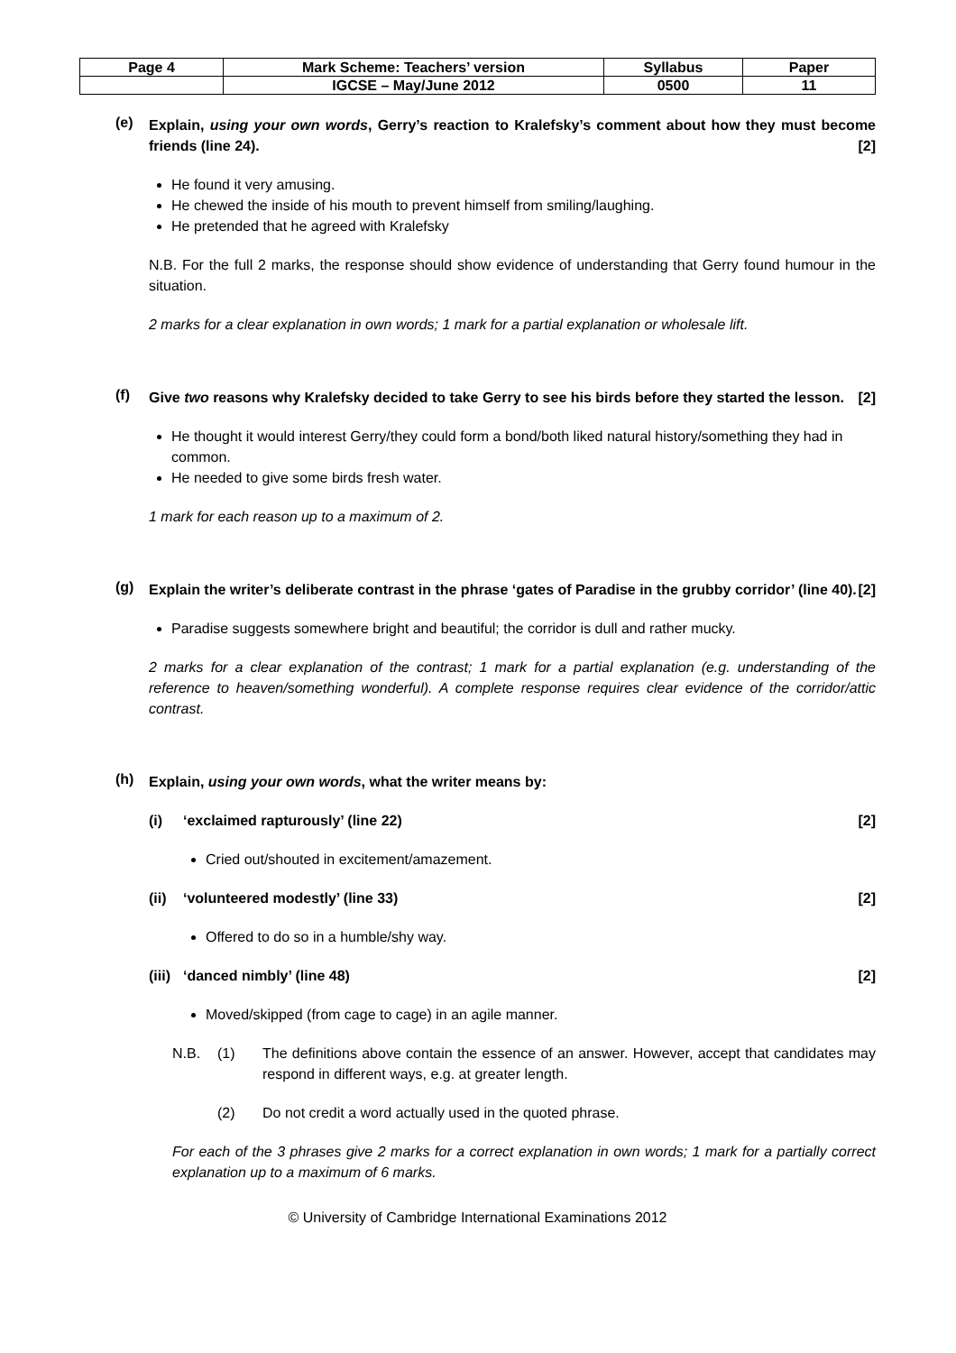| Page 4 | Mark Scheme: Teachers’ version | Syllabus | Paper |
| | IGCSE – May/June 2012 | 0500 | 11 |
(e)
Explain, using your own words, Gerry’s reaction to Kralefsky’s comment about how they must become friends (line 24). [2]
He found it very amusing.
He chewed the inside of his mouth to prevent himself from smiling/laughing.
He pretended that he agreed with Kralefsky
N.B. For the full 2 marks, the response should show evidence of understanding that Gerry found humour in the situation.
2 marks for a clear explanation in own words; 1 mark for a partial explanation or wholesale lift.
(f)
Give two reasons why Kralefsky decided to take Gerry to see his birds before they started the lesson. [2]
He thought it would interest Gerry/they could form a bond/both liked natural history/something they had in common.
He needed to give some birds fresh water.
1 mark for each reason up to a maximum of 2.
(g)
Explain the writer’s deliberate contrast in the phrase ‘gates of Paradise in the grubby corridor’ (line 40). [2]
Paradise suggests somewhere bright and beautiful; the corridor is dull and rather mucky.
2 marks for a clear explanation of the contrast; 1 mark for a partial explanation (e.g. understanding of the reference to heaven/something wonderful). A complete response requires clear evidence of the corridor/attic contrast.
(h)
Explain, using your own words, what the writer means by:
(i) ‘exclaimed rapturously’ (line 22) [2]
Cried out/shouted in excitement/amazement.
(ii)
‘volunteered modestly’ (line 33) [2]
Offered to do so in a humble/shy way.
(iii)
‘danced nimbly’ (line 48) [2]
Moved/skipped (from cage to cage) in an agile manner.
N.B. (1) The definitions above contain the essence of an answer. However, accept that candidates may respond in different ways, e.g. at greater length.
(2) Do not credit a word actually used in the quoted phrase.
For each of the 3 phrases give 2 marks for a correct explanation in own words; 1 mark for a partially correct explanation up to a maximum of 6 marks.
© University of Cambridge International Examinations 2012